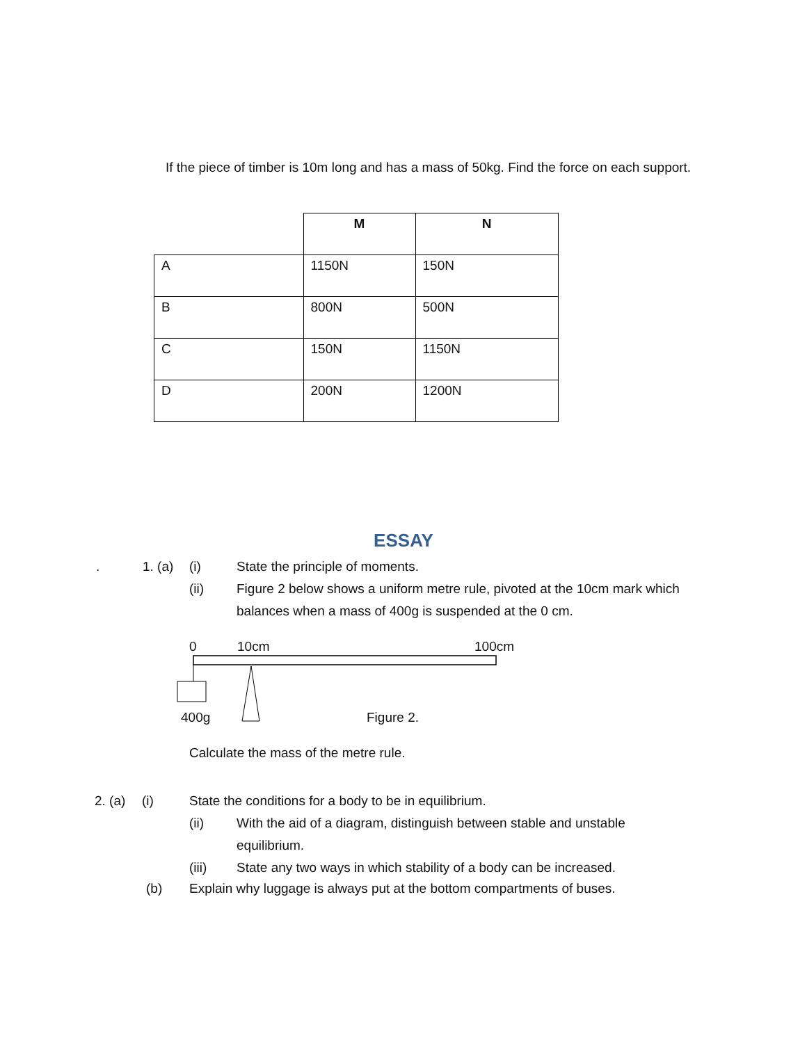If the piece of timber is 10m long and has a mass of 50kg. Find the force on each support.
| | M | N |
| A | 1150N | 150N |
| B | 800N | 500N |
| C | 150N | 1150N |
| D | 200N | 1200N |
ESSAY
. 1. (a) (i) State the principle of moments.
(ii) Figure 2 below shows a uniform metre rule, pivoted at the 10cm mark which balances when a mass of 400g is suspended at the 0 cm.
0 10cm 100cm
400g Figure 2.
Calculate the mass of the metre rule.
2. (a) (i) State the conditions for a body to be in equilibrium.
(ii) With the aid of a diagram, distinguish between stable and unstable equilibrium.
(iii) State any two ways in which stability of a body can be increased.
(b) Explain why luggage is always put at the bottom compartments of buses.